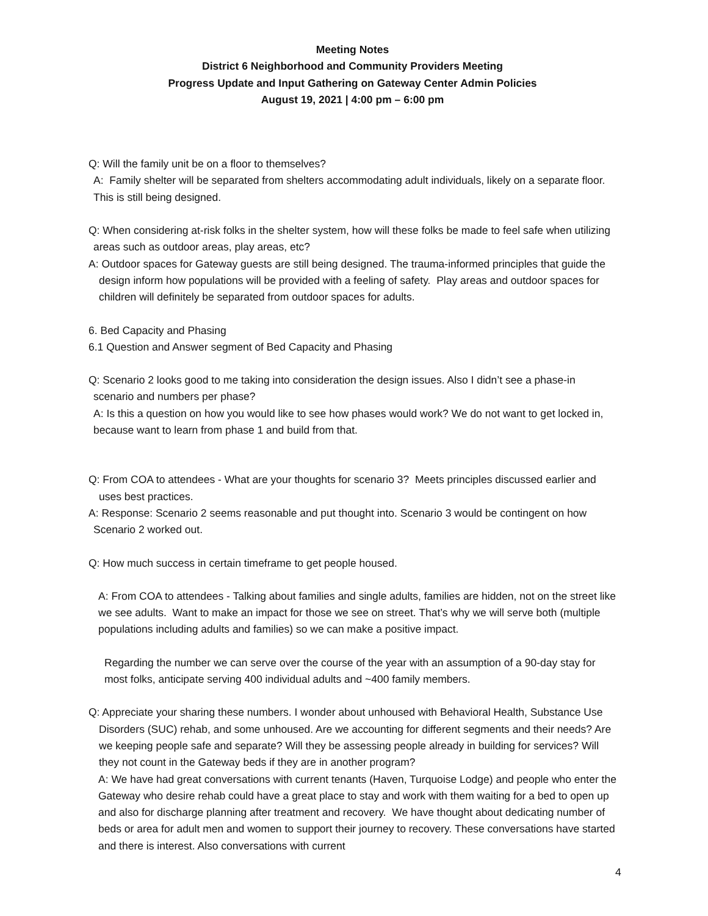Meeting Notes
District 6 Neighborhood and Community Providers Meeting
Progress Update and Input Gathering on Gateway Center Admin Policies
August 19, 2021 | 4:00 pm – 6:00 pm
Q: Will the family unit be on a floor to themselves?
A: Family shelter will be separated from shelters accommodating adult individuals, likely on a separate floor. This is still being designed.
Q: When considering at-risk folks in the shelter system, how will these folks be made to feel safe when utilizing areas such as outdoor areas, play areas, etc?
A: Outdoor spaces for Gateway guests are still being designed. The trauma-informed principles that guide the design inform how populations will be provided with a feeling of safety. Play areas and outdoor spaces for children will definitely be separated from outdoor spaces for adults.
6. Bed Capacity and Phasing
6.1 Question and Answer segment of Bed Capacity and Phasing
Q: Scenario 2 looks good to me taking into consideration the design issues. Also I didn’t see a phase-in scenario and numbers per phase?
A: Is this a question on how you would like to see how phases would work? We do not want to get locked in, because want to learn from phase 1 and build from that.
Q: From COA to attendees - What are your thoughts for scenario 3? Meets principles discussed earlier and uses best practices.
A: Response: Scenario 2 seems reasonable and put thought into. Scenario 3 would be contingent on how Scenario 2 worked out.
Q: How much success in certain timeframe to get people housed.
A: From COA to attendees - Talking about families and single adults, families are hidden, not on the street like we see adults. Want to make an impact for those we see on street. That’s why we will serve both (multiple populations including adults and families) so we can make a positive impact.
Regarding the number we can serve over the course of the year with an assumption of a 90-day stay for most folks, anticipate serving 400 individual adults and ~400 family members.
Q: Appreciate your sharing these numbers. I wonder about unhoused with Behavioral Health, Substance Use Disorders (SUC) rehab, and some unhoused. Are we accounting for different segments and their needs? Are we keeping people safe and separate? Will they be assessing people already in building for services? Will they not count in the Gateway beds if they are in another program?
A: We have had great conversations with current tenants (Haven, Turquoise Lodge) and people who enter the Gateway who desire rehab could have a great place to stay and work with them waiting for a bed to open up and also for discharge planning after treatment and recovery. We have thought about dedicating number of beds or area for adult men and women to support their journey to recovery. These conversations have started and there is interest. Also conversations with current
4